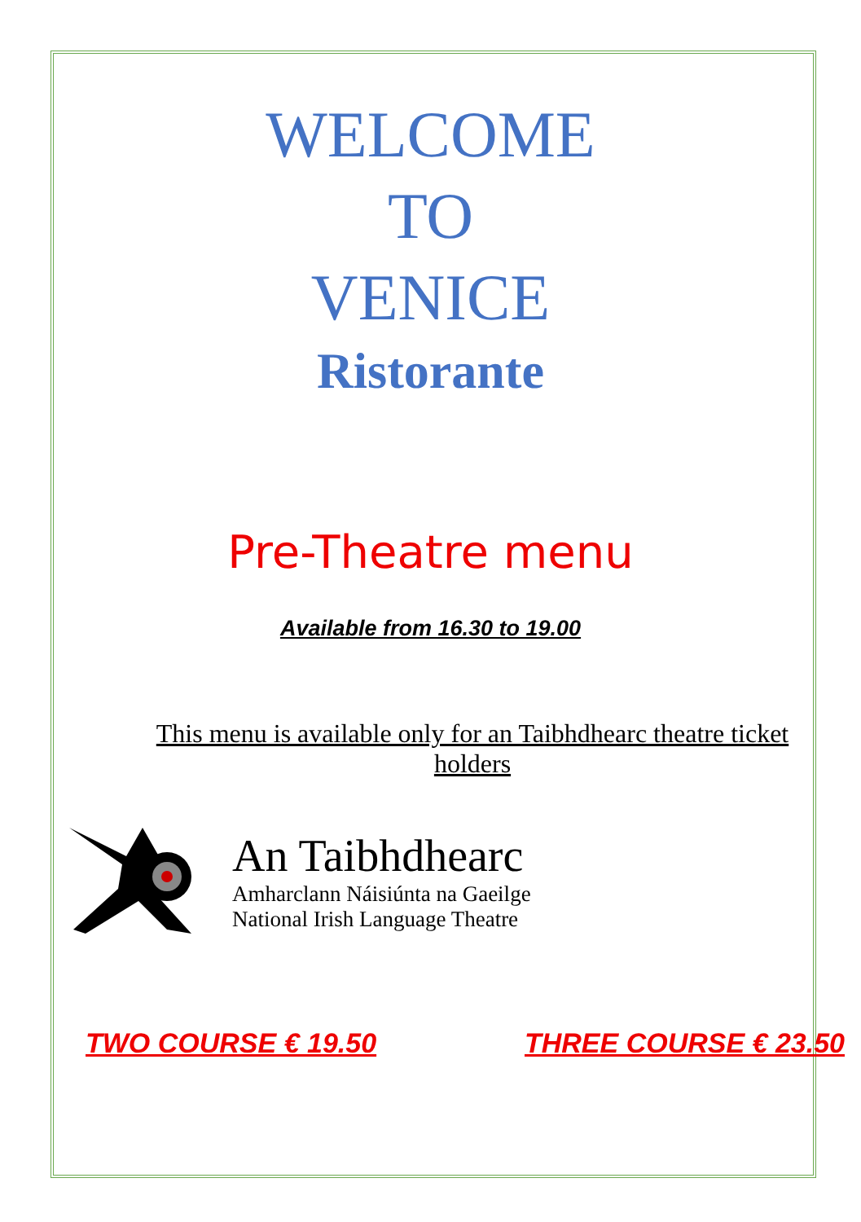WELCOME
TO
VENICE
Ristorante
Pre-Theatre menu
Available from 16.30 to 19.00
This menu is available only for an Taibhdhearc theatre ticket holders
An Taibhdhearc
Amharclann Náisiúnta na Gaeilge
National Irish Language Theatre
TWO COURSE € 19.50 THREE COURSE € 23.50